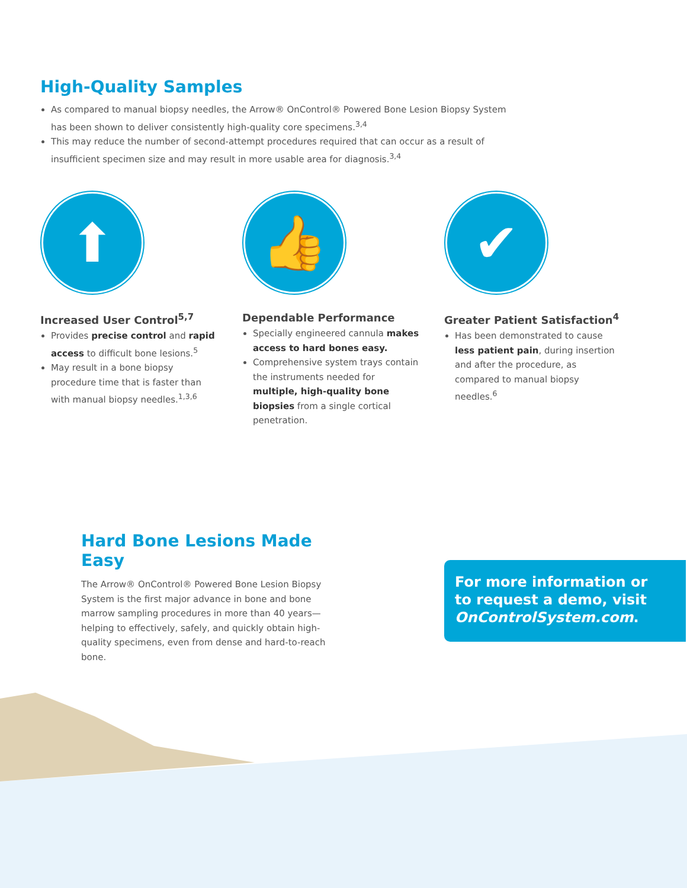High-Quality Samples
As compared to manual biopsy needles, the Arrow® OnControl® Powered Bone Lesion Biopsy System has been shown to deliver consistently high-quality core specimens.<sup>3,4</sup>
This may reduce the number of second-attempt procedures required that can occur as a result of insufficient specimen size and may result in more usable area for diagnosis.<sup>3,4</sup>
⬆
Increased User Control<sup>5,7</sup>
Provides precise control and rapid access to difficult bone lesions.<sup>5</sup>
May result in a bone biopsy procedure time that is faster than with manual biopsy needles.<sup>1,3,6</sup>
👍
Dependable Performance
Specially engineered cannula makes access to hard bones easy.
Comprehensive system trays contain the instruments needed for multiple, high-quality bone biopsies from a single cortical penetration.
✔
Greater Patient Satisfaction<sup>4</sup>
Has been demonstrated to cause less patient pain, during insertion and after the procedure, as compared to manual biopsy needles.<sup>6</sup>
Hard Bone Lesions Made Easy
The Arrow® OnControl® Powered Bone Lesion Biopsy System is the first major advance in bone and bone marrow sampling procedures in more than 40 years—helping to effectively, safely, and quickly obtain high-quality specimens, even from dense and hard-to-reach bone.
For more information or
to request a demo, visit
OnControlSystem.com.